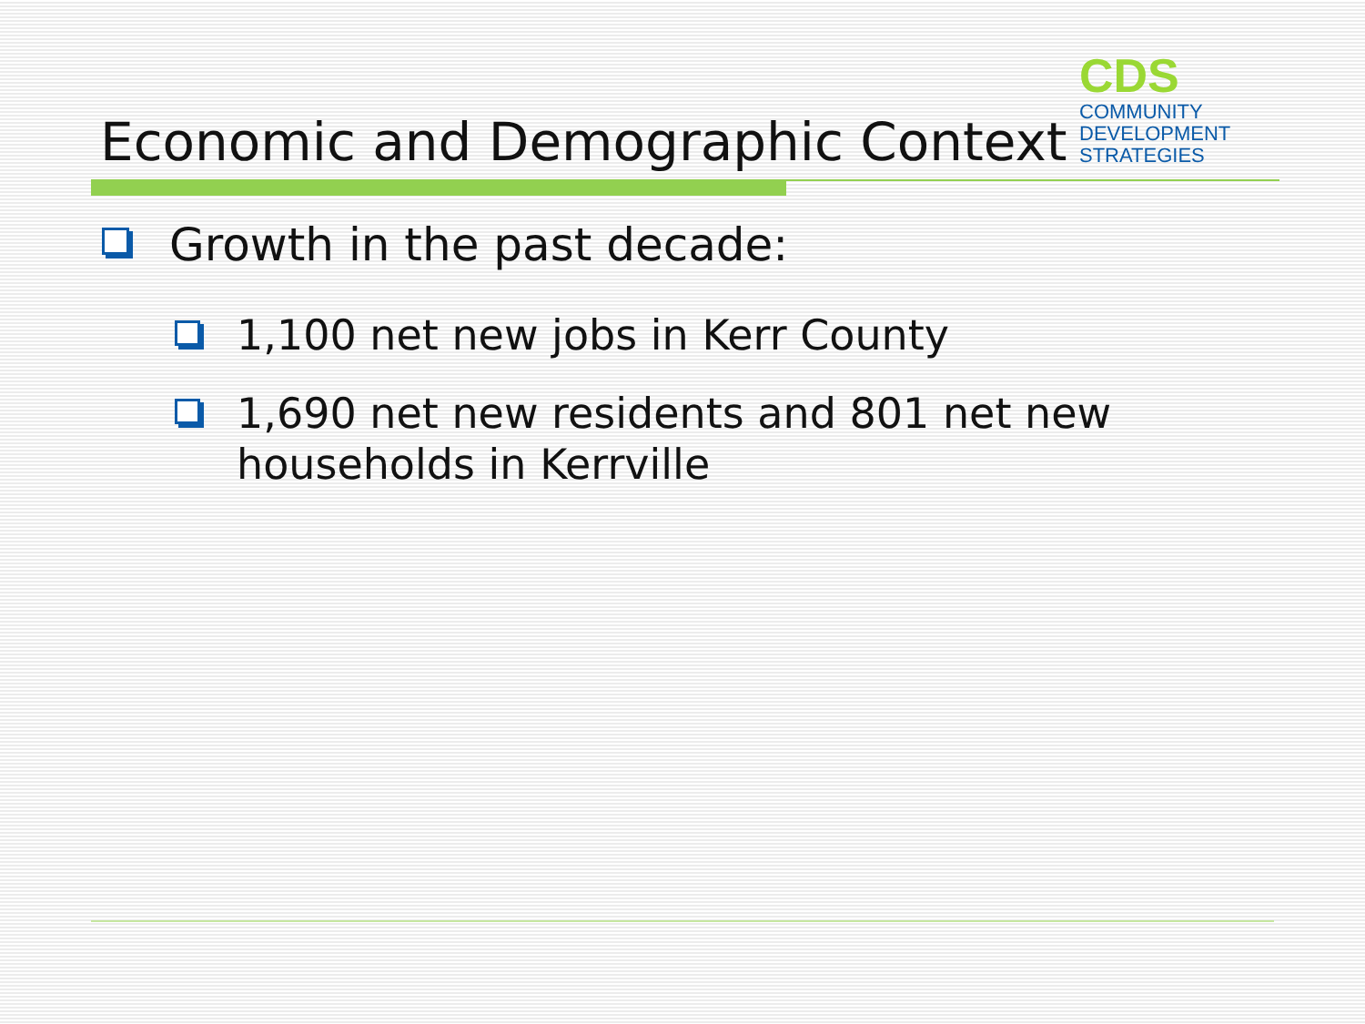CDS
COMMUNITY
DEVELOPMENT
STRATEGIES
Economic and Demographic Context
Growth in the past decade:
1,100 net new jobs in Kerr County
1,690 net new residents and 801 net new households in Kerrville